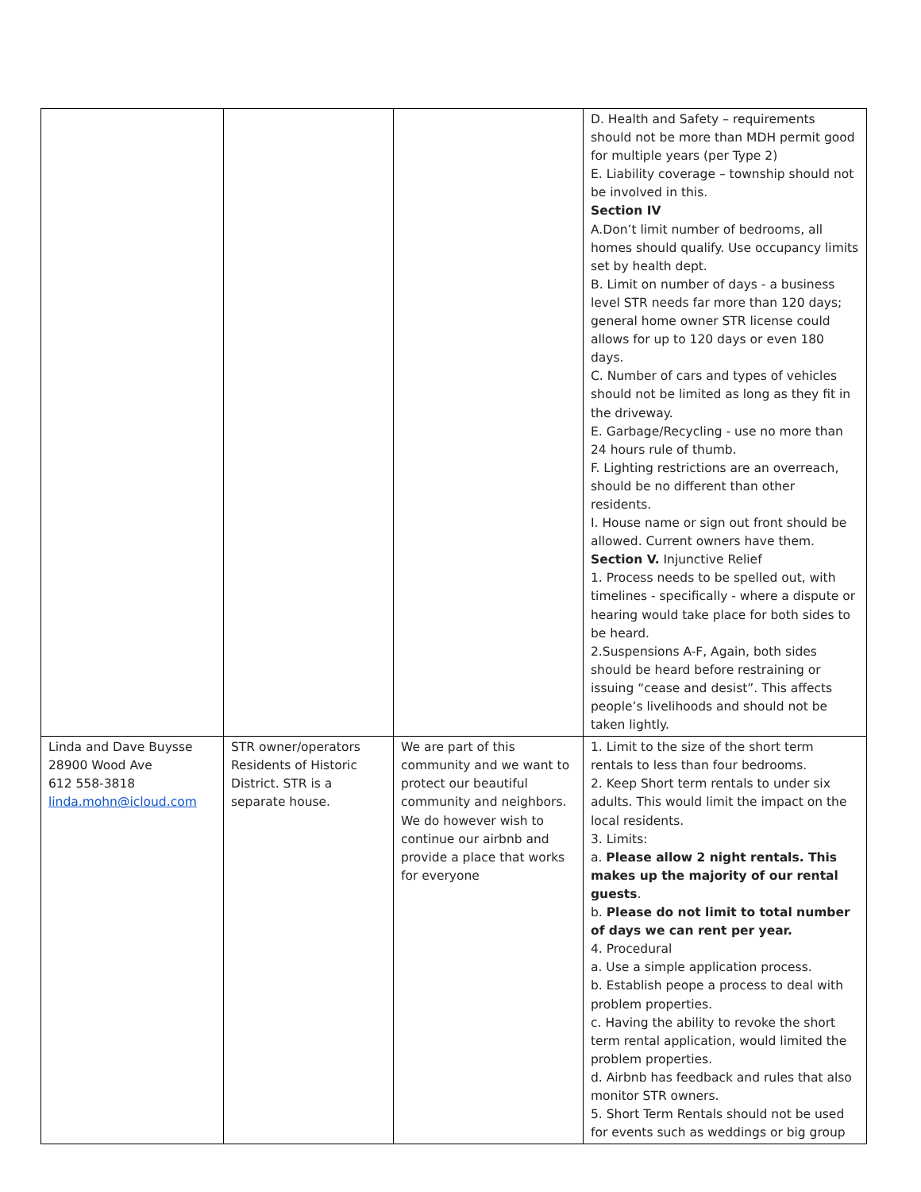| | | | D. Health and Safety – requirements should not be more than MDH permit good for multiple years (per Type 2) E. Liability coverage – township should not be involved in this. Section IV A.Don’t limit number of bedrooms, all homes should qualify. Use occupancy limits set by health dept. B. Limit on number of days - a business level STR needs far more than 120 days; general home owner STR license could allows for up to 120 days or even 180 days. C. Number of cars and types of vehicles should not be limited as long as they fit in the driveway. E. Garbage/Recycling - use no more than 24 hours rule of thumb. F. Lighting restrictions are an overreach, should be no different than other residents. I. House name or sign out front should be allowed. Current owners have them. Section V. Injunctive Relief 1. Process needs to be spelled out, with timelines - specifically - where a dispute or hearing would take place for both sides to be heard. 2.Suspensions A-F, Again, both sides should be heard before restraining or issuing “cease and desist”. This affects people’s livelihoods and should not be taken lightly. |
| Linda and Dave Buysse 28900 Wood Ave 612 558-3818 linda.mohn@icloud.com | STR owner/operators Residents of Historic District. STR is a separate house. | We are part of this community and we want to protect our beautiful community and neighbors. We do however wish to continue our airbnb and provide a place that works for everyone | 1. Limit to the size of the short term rentals to less than four bedrooms. 2. Keep Short term rentals to under six adults. This would limit the impact on the local residents. 3. Limits: a. Please allow 2 night rentals. This makes up the majority of our rental guests . b. Please do not limit to total number of days we can rent per year. 4. Procedural a. Use a simple application process. b. Establish peope a process to deal with problem properties. c. Having the ability to revoke the short term rental application, would limited the problem properties. d. Airbnb has feedback and rules that also monitor STR owners. 5. Short Term Rentals should not be used for events such as weddings or big group |